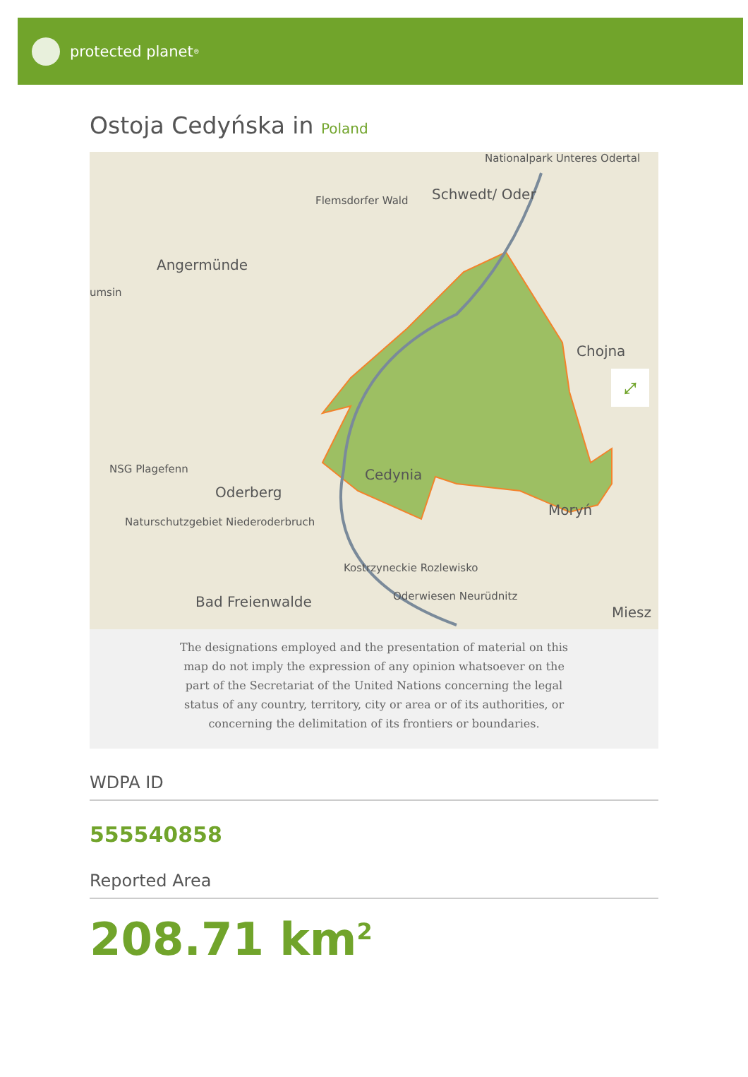protected planet<sup>®</sup>
Ostoja Cedyńska in Poland
Nationalpark Unteres Odertal
Flemsdorfer Wald Schwedt/ Oder
Angermünde
umsin
Chojna
NSG Plagefenn Cedynia
Oderberg
Naturschutzgebiet Niederoderbruch
Moryń
Kostrzyneckie Rozlewisko
Oderwiesen Neurüdnitz
Bad Freienwalde
Miesz
⤢
The designations employed and the presentation of material on this map do not imply the expression of any opinion whatsoever on the part of the Secretariat of the United Nations concerning the legal status of any country, territory, city or area or of its authorities, or concerning the delimitation of its frontiers or boundaries.
WDPA ID
555540858
Reported Area
208.71 km<sup>2</sup>